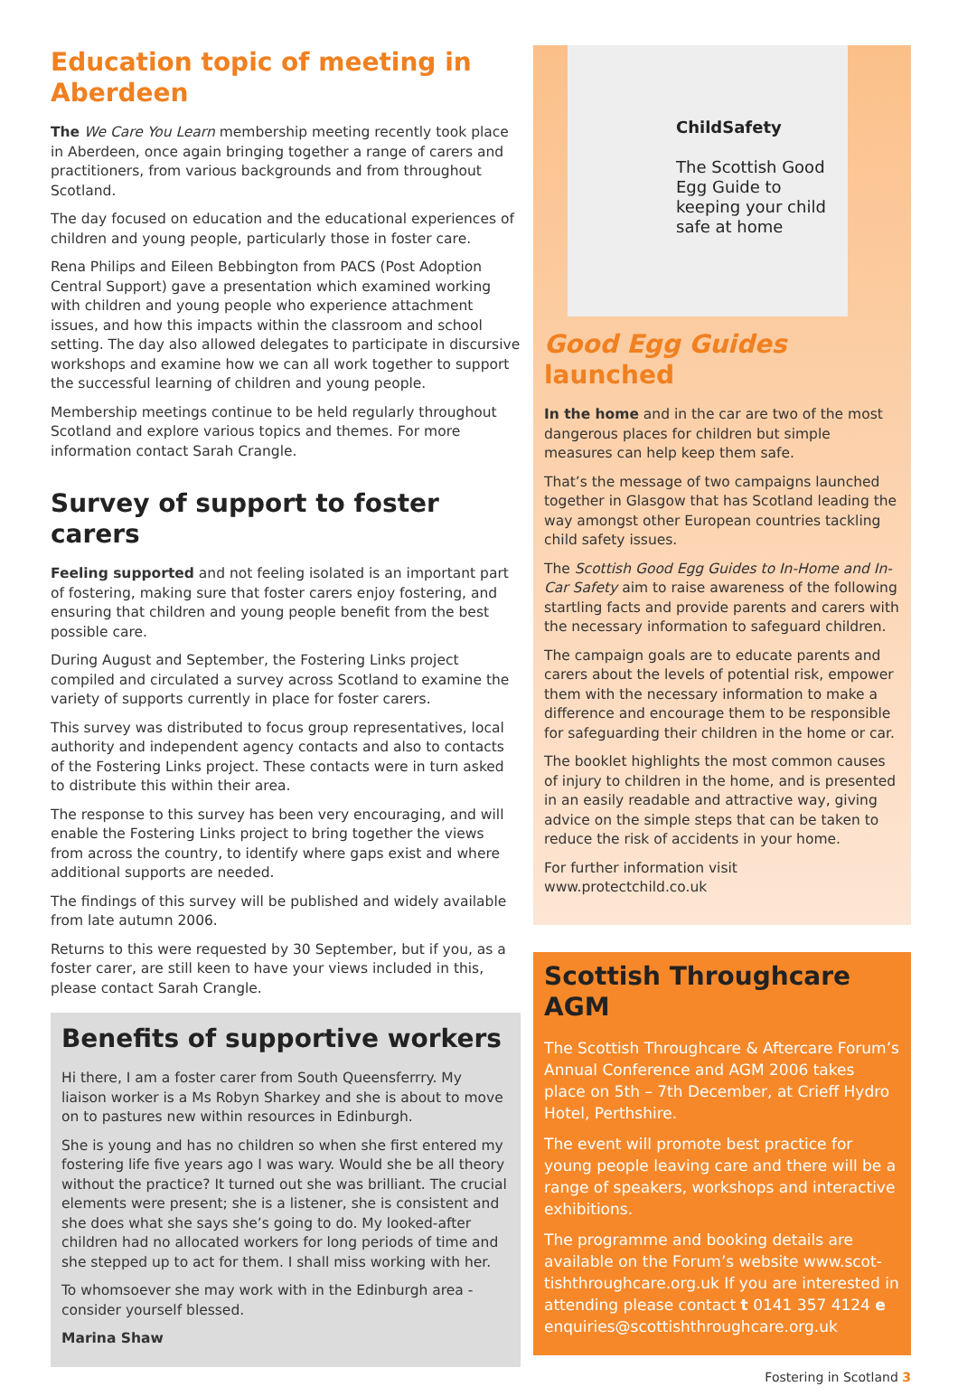Education topic of meeting in Aberdeen
The We Care You Learn membership meeting recently took place in Aberdeen, once again bringing together a range of carers and practitioners, from various backgrounds and from throughout Scotland.
The day focused on education and the educational experiences of children and young people, particularly those in foster care.
Rena Philips and Eileen Bebbington from PACS (Post Adoption Central Support) gave a presentation which examined working with children and young people who experience attachment issues, and how this impacts within the classroom and school setting. The day also allowed delegates to participate in discursive workshops and examine how we can all work together to support the successful learning of children and young people.
Membership meetings continue to be held regularly throughout Scotland and explore various topics and themes. For more information contact Sarah Crangle.
Survey of support to foster carers
Feeling supported and not feeling isolated is an important part of fostering, making sure that foster carers enjoy fostering, and ensuring that children and young people benefit from the best possible care.
During August and September, the Fostering Links project compiled and circulated a survey across Scotland to examine the variety of supports currently in place for foster carers.
This survey was distributed to focus group representatives, local authority and independent agency contacts and also to contacts of the Fostering Links project. These contacts were in turn asked to distribute this within their area.
The response to this survey has been very encouraging, and will enable the Fostering Links project to bring together the views from across the country, to identify where gaps exist and where additional supports are needed.
The findings of this survey will be published and widely available from late autumn 2006.
Returns to this were requested by 30 September, but if you, as a foster carer, are still keen to have your views included in this, please contact Sarah Crangle.
Benefits of supportive workers
Hi there, I am a foster carer from South Queensferrry. My liaison worker is a Ms Robyn Sharkey and she is about to move on to pastures new within resources in Edinburgh.
She is young and has no children so when she first entered my fostering life five years ago I was wary. Would she be all theory without the practice? It turned out she was brilliant. The crucial elements were present; she is a listener, she is consistent and she does what she says she’s going to do. My looked-after children had no allocated workers for long periods of time and she stepped up to act for them. I shall miss working with her.
To whomsoever she may work with in the Edinburgh area - consider yourself blessed.
Marina Shaw
ChildSafety
The Scottish Good Egg Guide to keeping your child safe at home
Good Egg Guides launched
In the home and in the car are two of the most dangerous places for children but simple measures can help keep them safe.
That’s the message of two campaigns launched together in Glasgow that has Scotland leading the way amongst other European countries tackling child safety issues.
The Scottish Good Egg Guides to In-Home and In-Car Safety aim to raise awareness of the following startling facts and provide parents and carers with the necessary information to safeguard children.
The campaign goals are to educate parents and carers about the levels of potential risk, empower them with the necessary information to make a difference and encourage them to be responsible for safeguarding their children in the home or car.
The booklet highlights the most common causes of injury to children in the home, and is presented in an easily readable and attractive way, giving advice on the simple steps that can be taken to reduce the risk of accidents in your home.
For further information visit www.protectchild.co.uk
Scottish Throughcare AGM
The Scottish Throughcare & Aftercare Forum’s Annual Conference and AGM 2006 takes place on 5th – 7th December, at Crieff Hydro Hotel, Perthshire.
The event will promote best practice for young people leaving care and there will be a range of speakers, workshops and interactive exhibitions.
The programme and booking details are available on the Forum’s website www.scot-tishthroughcare.org.uk If you are interested in attending please contact t 0141 357 4124 e enquiries@scottishthroughcare.org.uk
Fostering in Scotland 3